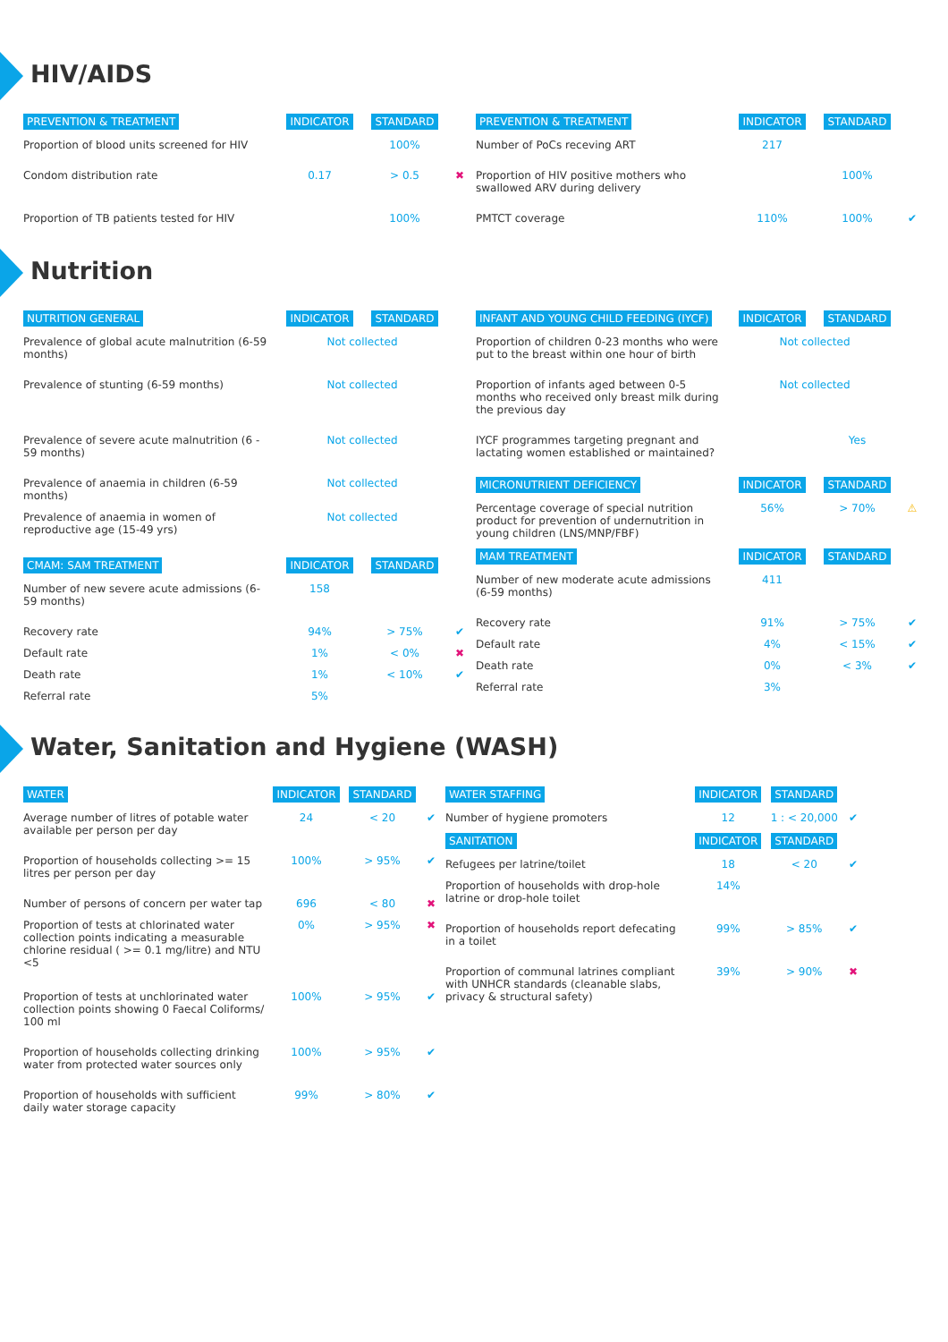HIV/AIDS
| PREVENTION & TREATMENT | INDICATOR | STANDARD | |
| --- | --- | --- | --- |
| Proportion of blood units screened for HIV | | 100% | |
| Condom distribution rate | 0.17 | > 0.5 | ✖ |
| Proportion of TB patients tested for HIV | | 100% | |
| PREVENTION & TREATMENT | INDICATOR | STANDARD | |
| --- | --- | --- | --- |
| Number of PoCs receving ART | 217 | | |
| Proportion of HIV positive mothers who swallowed ARV during delivery | | 100% | |
| PMTCT coverage | 110% | 100% | ✔ |
Nutrition
| NUTRITION GENERAL | INDICATOR | STANDARD | |
| --- | --- | --- | --- |
| Prevalence of global acute malnutrition (6-59 months) | Not collected | | |
| Prevalence of stunting (6-59 months) | Not collected | | |
| Prevalence of severe acute malnutrition (6 - 59 months) | Not collected | | |
| Prevalence of anaemia in children (6-59 months) | Not collected | | |
| Prevalence of anaemia in women of reproductive age (15-49 yrs) | Not collected | | |
| CMAM: SAM TREATMENT | INDICATOR | STANDARD | |
| Number of new severe acute admissions (6-59 months) | 158 | | |
| Recovery rate | 94% | > 75% | ✔ |
| Default rate | 1% | < 0% | ✖ |
| Death rate | 1% | < 10% | ✔ |
| Referral rate | 5% | | |
| INFANT AND YOUNG CHILD FEEDING (IYCF) | INDICATOR | STANDARD | |
| --- | --- | --- | --- |
| Proportion of children 0-23 months who were put to the breast within one hour of birth | Not collected | | |
| Proportion of infants aged between 0-5 months who received only breast milk during the previous day | Not collected | | |
| IYCF programmes targeting pregnant and lactating women established or maintained? | | Yes | |
| MICRONUTRIENT DEFICIENCY | INDICATOR | STANDARD | |
| Percentage coverage of special nutrition product for prevention of undernutrition in young children (LNS/MNP/FBF) | 56% | > 70% | ⚠ |
| MAM TREATMENT | INDICATOR | STANDARD | |
| Number of new moderate acute admissions (6-59 months) | 411 | | |
| Recovery rate | 91% | > 75% | ✔ |
| Default rate | 4% | < 15% | ✔ |
| Death rate | 0% | < 3% | ✔ |
| Referral rate | 3% | | |
Water, Sanitation and Hygiene (WASH)
| WATER | INDICATOR | STANDARD | |
| --- | --- | --- | --- |
| Average number of litres of potable water available per person per day | 24 | < 20 | ✔ |
| Proportion of households collecting >= 15 litres per person per day | 100% | > 95% | ✔ |
| Number of persons of concern per water tap | 696 | < 80 | ✖ |
| Proportion of tests at chlorinated water collection points indicating a measurable chlorine residual ( >= 0.1 mg/litre) and NTU <5 | 0% | > 95% | ✖ |
| Proportion of tests at unchlorinated water collection points showing 0 Faecal Coliforms/ 100 ml | 100% | > 95% | ✔ |
| Proportion of households collecting drinking water from protected water sources only | 100% | > 95% | ✔ |
| Proportion of households with sufficient daily water storage capacity | 99% | > 80% | ✔ |
| WATER STAFFING | INDICATOR | STANDARD | |
| --- | --- | --- | --- |
| Number of hygiene promoters | 12 | 1 : < 20,000 | ✔ |
| SANITATION | INDICATOR | STANDARD | |
| Refugees per latrine/toilet | 18 | < 20 | ✔ |
| Proportion of households with drop-hole latrine or drop-hole toilet | 14% | | |
| Proportion of households report defecating in a toilet | 99% | > 85% | ✔ |
| Proportion of communal latrines compliant with UNHCR standards (cleanable slabs, privacy & structural safety) | 39% | > 90% | ✖ |